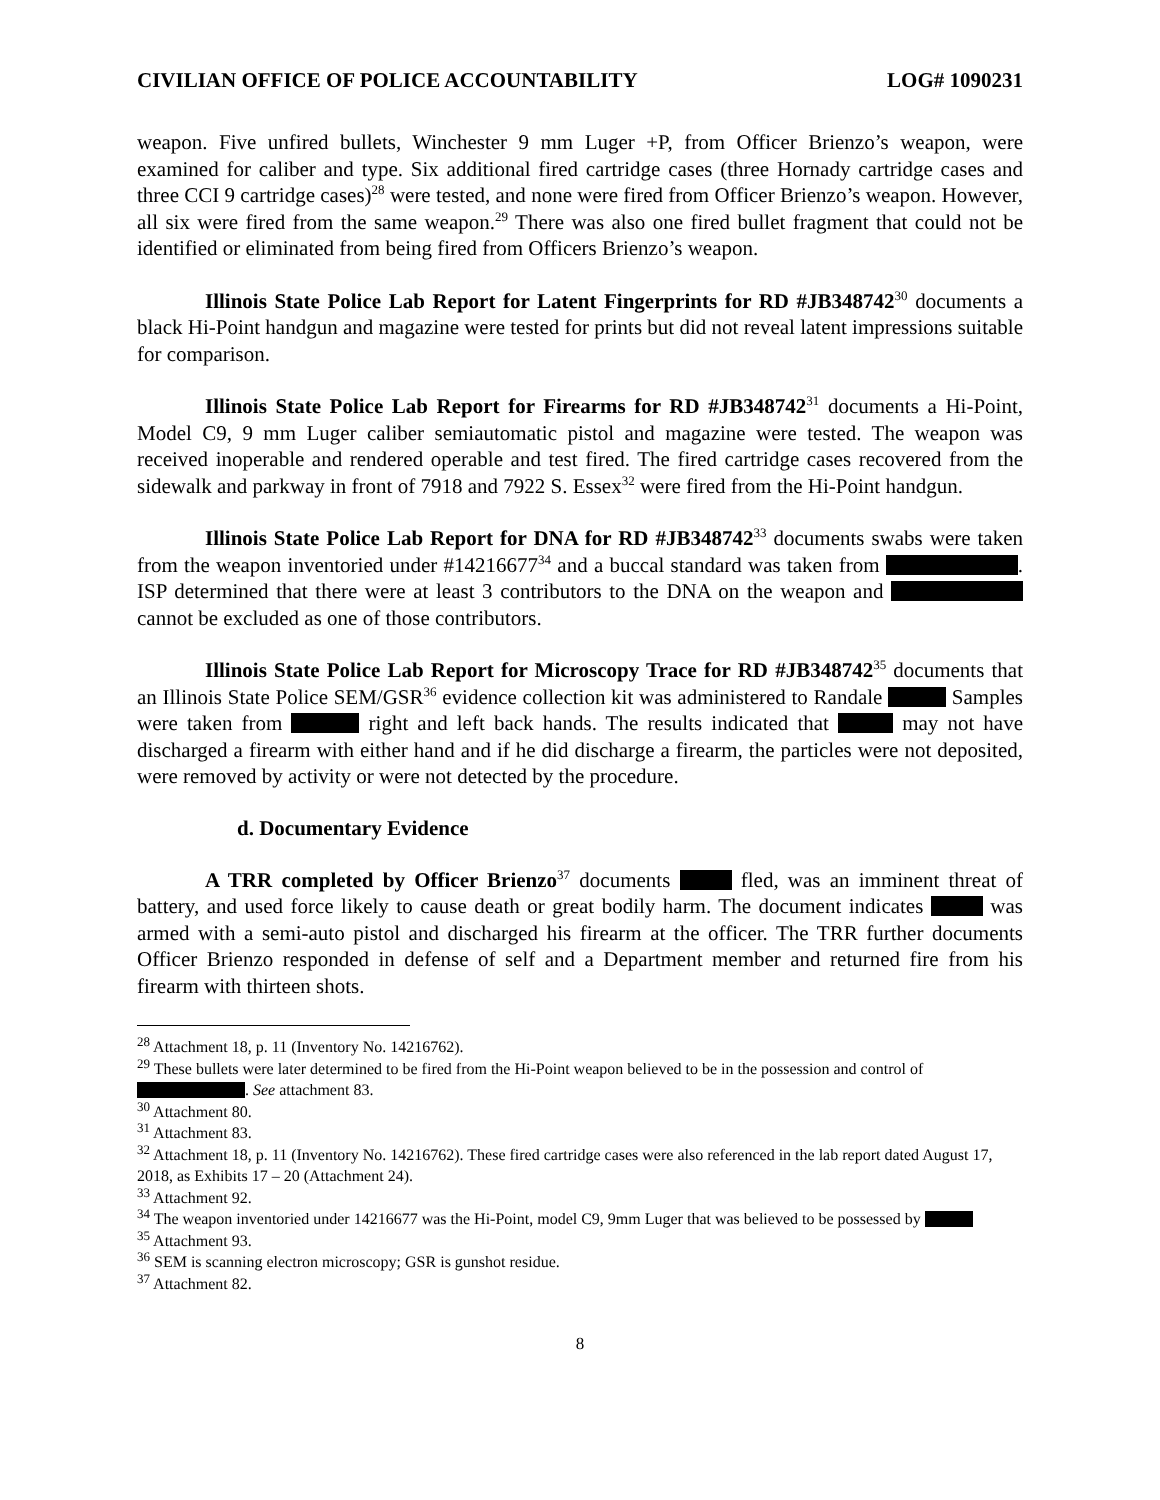CIVILIAN OFFICE OF POLICE ACCOUNTABILITY LOG# 1090231
weapon. Five unfired bullets, Winchester 9 mm Luger +P, from Officer Brienzo’s weapon, were examined for caliber and type. Six additional fired cartridge cases (three Hornady cartridge cases and three CCI 9 cartridge cases)<sup>28</sup> were tested, and none were fired from Officer Brienzo’s weapon. However, all six were fired from the same weapon.<sup>29</sup> There was also one fired bullet fragment that could not be identified or eliminated from being fired from Officers Brienzo’s weapon.
Illinois State Police Lab Report for Latent Fingerprints for RD #JB348742<sup>30</sup> documents a black Hi-Point handgun and magazine were tested for prints but did not reveal latent impressions suitable for comparison.
Illinois State Police Lab Report for Firearms for RD #JB348742<sup>31</sup> documents a Hi-Point, Model C9, 9 mm Luger caliber semiautomatic pistol and magazine were tested. The weapon was received inoperable and rendered operable and test fired. The fired cartridge cases recovered from the sidewalk and parkway in front of 7918 and 7922 S. Essex<sup>32</sup> were fired from the Hi-Point handgun.
Illinois State Police Lab Report for DNA for RD #JB348742<sup>33</sup> documents swabs were taken from the weapon inventoried under #14216677<sup>34</sup> and a buccal standard was taken from . ISP determined that there were at least 3 contributors to the DNA on the weapon and cannot be excluded as one of those contributors.
Illinois State Police Lab Report for Microscopy Trace for RD #JB348742<sup>35</sup> documents that an Illinois State Police SEM/GSR<sup>36</sup> evidence collection kit was administered to Randale Samples were taken from right and left back hands. The results indicated that may not have discharged a firearm with either hand and if he did discharge a firearm, the particles were not deposited, were removed by activity or were not detected by the procedure.
d. Documentary Evidence
A TRR completed by Officer Brienzo<sup>37</sup> documents fled, was an imminent threat of battery, and used force likely to cause death or great bodily harm. The document indicates was armed with a semi-auto pistol and discharged his firearm at the officer. The TRR further documents Officer Brienzo responded in defense of self and a Department member and returned fire from his firearm with thirteen shots.
<sup>28</sup> Attachment 18, p. 11 (Inventory No. 14216762).
<sup>29</sup> These bullets were later determined to be fired from the Hi-Point weapon believed to be in the possession and control of . See attachment 83.
<sup>30</sup> Attachment 80.
<sup>31</sup> Attachment 83.
<sup>32</sup> Attachment 18, p. 11 (Inventory No. 14216762). These fired cartridge cases were also referenced in the lab report dated August 17, 2018, as Exhibits 17 – 20 (Attachment 24).
<sup>33</sup> Attachment 92.
<sup>34</sup> The weapon inventoried under 14216677 was the Hi-Point, model C9, 9mm Luger that was believed to be possessed by
<sup>35</sup> Attachment 93.
<sup>36</sup> SEM is scanning electron microscopy; GSR is gunshot residue.
<sup>37</sup> Attachment 82.
8